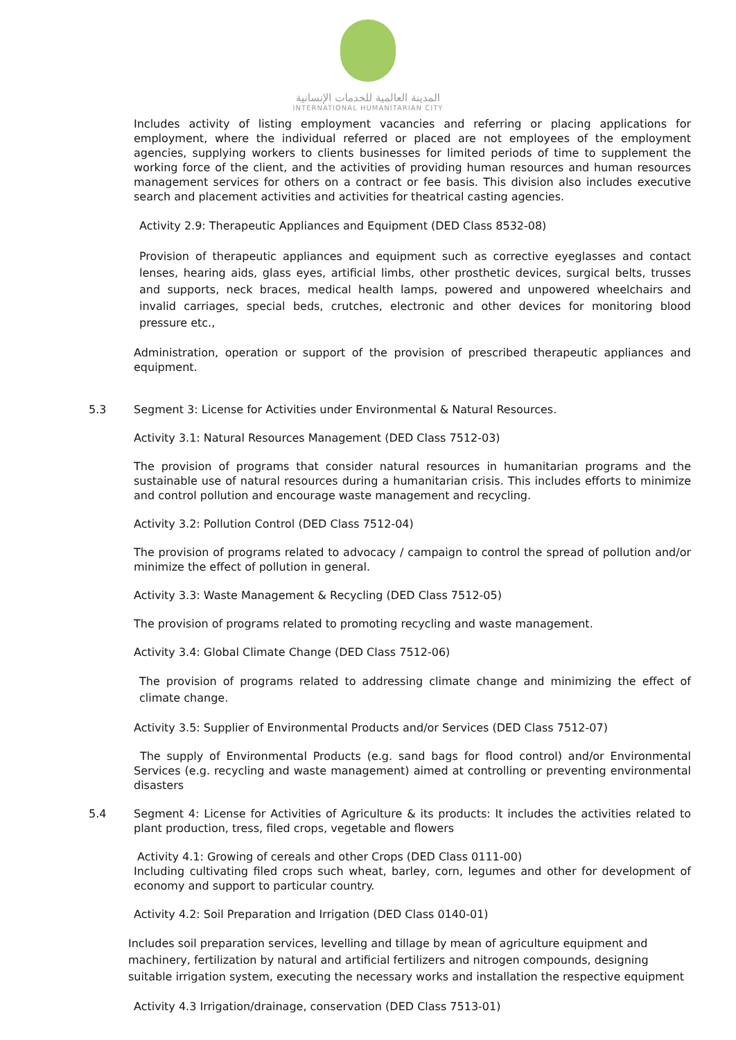المدينة العالمية للخدمات الإنسانية
INTERNATIONAL HUMANITARIAN CITY
Includes activity of listing employment vacancies and referring or placing applications for employment, where the individual referred or placed are not employees of the employment agencies, supplying workers to clients businesses for limited periods of time to supplement the working force of the client, and the activities of providing human resources and human resources management services for others on a contract or fee basis. This division also includes executive search and placement activities and activities for theatrical casting agencies.
Activity 2.9: Therapeutic Appliances and Equipment (DED Class 8532-08)
Provision of therapeutic appliances and equipment such as corrective eyeglasses and contact lenses, hearing aids, glass eyes, artificial limbs, other prosthetic devices, surgical belts, trusses and supports, neck braces, medical health lamps, powered and unpowered wheelchairs and invalid carriages, special beds, crutches, electronic and other devices for monitoring blood pressure etc.,
Administration, operation or support of the provision of prescribed therapeutic appliances and equipment.
5.3 Segment 3: License for Activities under Environmental & Natural Resources.
Activity 3.1: Natural Resources Management (DED Class 7512-03)
The provision of programs that consider natural resources in humanitarian programs and the sustainable use of natural resources during a humanitarian crisis. This includes efforts to minimize and control pollution and encourage waste management and recycling.
Activity 3.2: Pollution Control (DED Class 7512-04)
The provision of programs related to advocacy / campaign to control the spread of pollution and/or minimize the effect of pollution in general.
Activity 3.3: Waste Management & Recycling (DED Class 7512-05)
The provision of programs related to promoting recycling and waste management.
Activity 3.4: Global Climate Change (DED Class 7512-06)
The provision of programs related to addressing climate change and minimizing the effect of climate change.
Activity 3.5: Supplier of Environmental Products and/or Services (DED Class 7512-07)
The supply of Environmental Products (e.g. sand bags for flood control) and/or Environmental Services (e.g. recycling and waste management) aimed at controlling or preventing environmental disasters
5.4 Segment 4: License for Activities of Agriculture & its products: It includes the activities related to plant production, tress, filed crops, vegetable and flowers
Activity 4.1: Growing of cereals and other Crops (DED Class 0111-00)
Including cultivating filed crops such wheat, barley, corn, legumes and other for development of economy and support to particular country.
Activity 4.2: Soil Preparation and Irrigation (DED Class 0140-01)
Includes soil preparation services, levelling and tillage by mean of agriculture equipment and machinery, fertilization by natural and artificial fertilizers and nitrogen compounds, designing suitable irrigation system, executing the necessary works and installation the respective equipment
Activity 4.3 Irrigation/drainage, conservation (DED Class 7513-01)